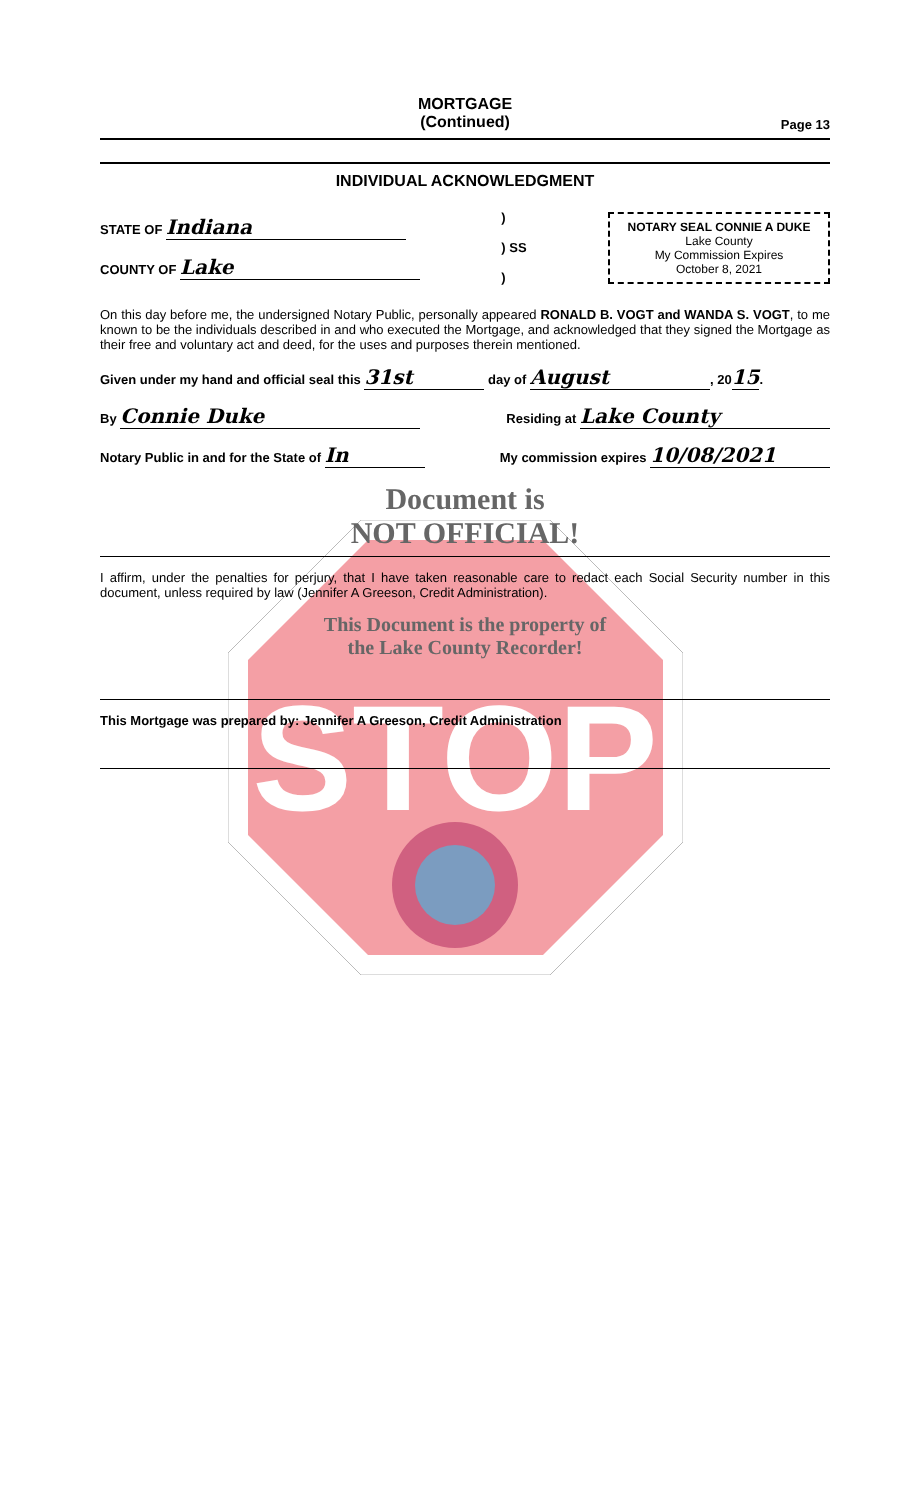STOP
MORTGAGE
(Continued)
Page 13
INDIVIDUAL ACKNOWLEDGMENT
STATE OF Indiana
COUNTY OF Lake
)
) SS
)
NOTARY SEAL CONNIE A DUKE
Lake County
My Commission Expires
October 8, 2021
On this day before me, the undersigned Notary Public, personally appeared RONALD B. VOGT and WANDA S. VOGT, to me known to be the individuals described in and who executed the Mortgage, and acknowledged that they signed the Mortgage as their free and voluntary act and deed, for the uses and purposes therein mentioned.
Given under my hand and official seal this 31st day of August, 2015.
By Connie Duke Residing at Lake County
Notary Public in and for the State of In My commission expires 10/08/2021
Document is
NOT OFFICIAL!
I affirm, under the penalties for perjury, that I have taken reasonable care to redact each Social Security number in this document, unless required by law (Jennifer A Greeson, Credit Administration).
This Document is the property of
the Lake County Recorder!
This Mortgage was prepared by: Jennifer A Greeson, Credit Administration